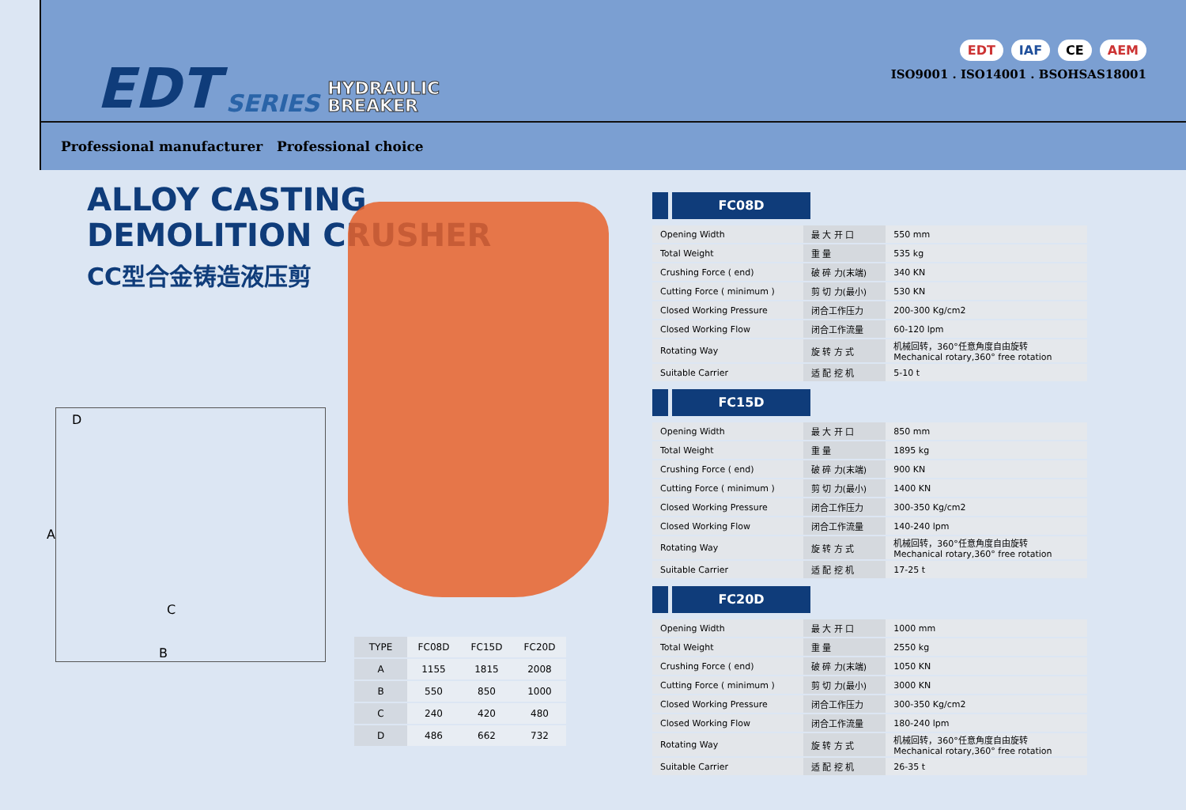EDT SERIES HYDRAULIC
BREAKER
EDT IAF CE AEM
ISO9001 . ISO14001 . BSOHSAS18001
Professional manufacturer Professional choice
ALLOY CASTING
DEMOLITION CRUSHER
CC型合金铸造液压剪
D
A
C
B
| TYPE | FC08D | FC15D | FC20D |
| --- | --- | --- | --- |
| A | 1155 | 1815 | 2008 |
| B | 550 | 850 | 1000 |
| C | 240 | 420 | 480 |
| D | 486 | 662 | 732 |
FC08D
| Opening Width | 最 大 开 口 | 550 mm |
| Total Weight | 重 量 | 535 kg |
| Crushing Force ( end) | 破 碎 力(末端) | 340 KN |
| Cutting Force ( minimum ) | 剪 切 力(最小) | 530 KN |
| Closed Working Pressure | 闭合工作压力 | 200-300 Kg/cm2 |
| Closed Working Flow | 闭合工作流量 | 60-120 lpm |
| Rotating Way | 旋 转 方 式 | 机械回转，360°任意角度自由旋转 Mechanical rotary,360° free rotation |
| Suitable Carrier | 适 配 挖 机 | 5-10 t |
FC15D
| Opening Width | 最 大 开 口 | 850 mm |
| Total Weight | 重 量 | 1895 kg |
| Crushing Force ( end) | 破 碎 力(末端) | 900 KN |
| Cutting Force ( minimum ) | 剪 切 力(最小) | 1400 KN |
| Closed Working Pressure | 闭合工作压力 | 300-350 Kg/cm2 |
| Closed Working Flow | 闭合工作流量 | 140-240 lpm |
| Rotating Way | 旋 转 方 式 | 机械回转，360°任意角度自由旋转 Mechanical rotary,360° free rotation |
| Suitable Carrier | 适 配 挖 机 | 17-25 t |
FC20D
| Opening Width | 最 大 开 口 | 1000 mm |
| Total Weight | 重 量 | 2550 kg |
| Crushing Force ( end) | 破 碎 力(末端) | 1050 KN |
| Cutting Force ( minimum ) | 剪 切 力(最小) | 3000 KN |
| Closed Working Pressure | 闭合工作压力 | 300-350 Kg/cm2 |
| Closed Working Flow | 闭合工作流量 | 180-240 lpm |
| Rotating Way | 旋 转 方 式 | 机械回转，360°任意角度自由旋转 Mechanical rotary,360° free rotation |
| Suitable Carrier | 适 配 挖 机 | 26-35 t |